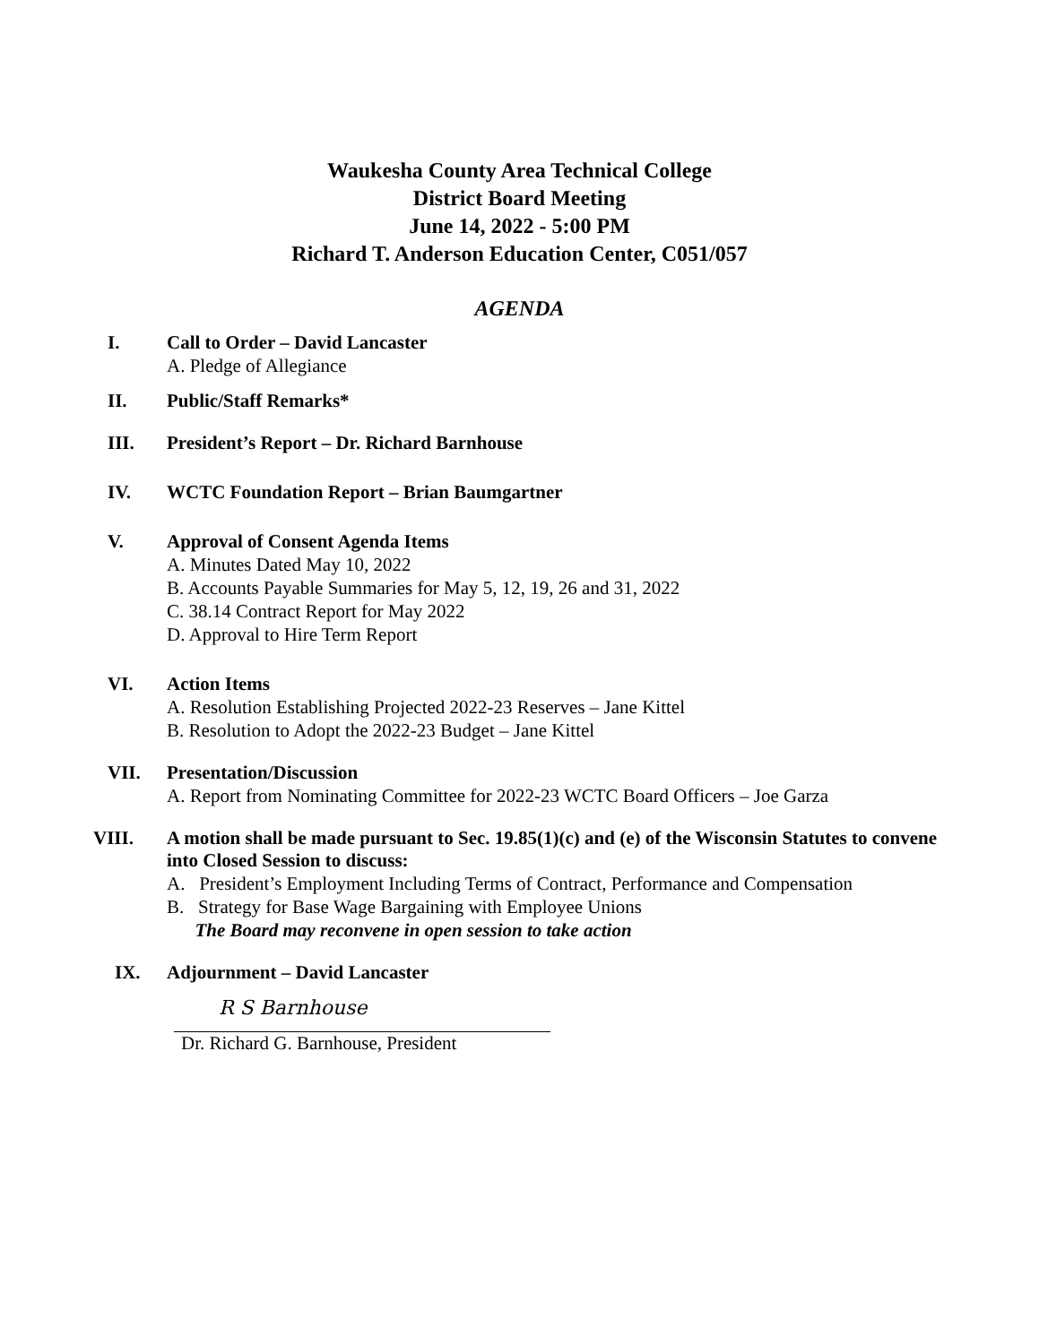Waukesha County Area Technical College
District Board Meeting
June 14, 2022 - 5:00 PM
Richard T. Anderson Education Center, C051/057
AGENDA
I. Call to Order – David Lancaster
A. Pledge of Allegiance
II. Public/Staff Remarks*
III. President’s Report – Dr. Richard Barnhouse
IV. WCTC Foundation Report – Brian Baumgartner
V. Approval of Consent Agenda Items
A. Minutes Dated May 10, 2022
B. Accounts Payable Summaries for May 5, 12, 19, 26 and 31, 2022
C. 38.14 Contract Report for May 2022
D. Approval to Hire Term Report
VI. Action Items
A. Resolution Establishing Projected 2022-23 Reserves – Jane Kittel
B. Resolution to Adopt the 2022-23 Budget – Jane Kittel
VII. Presentation/Discussion
A. Report from Nominating Committee for 2022-23 WCTC Board Officers – Joe Garza
VIII. A motion shall be made pursuant to Sec. 19.85(1)(c) and (e) of the Wisconsin Statutes to convene into Closed Session to discuss:
A. President’s Employment Including Terms of Contract, Performance and Compensation
B. Strategy for Base Wage Bargaining with Employee Unions
The Board may reconvene in open session to take action
IX. Adjournment – David Lancaster
R S Barnhouse
Dr. Richard G. Barnhouse, President